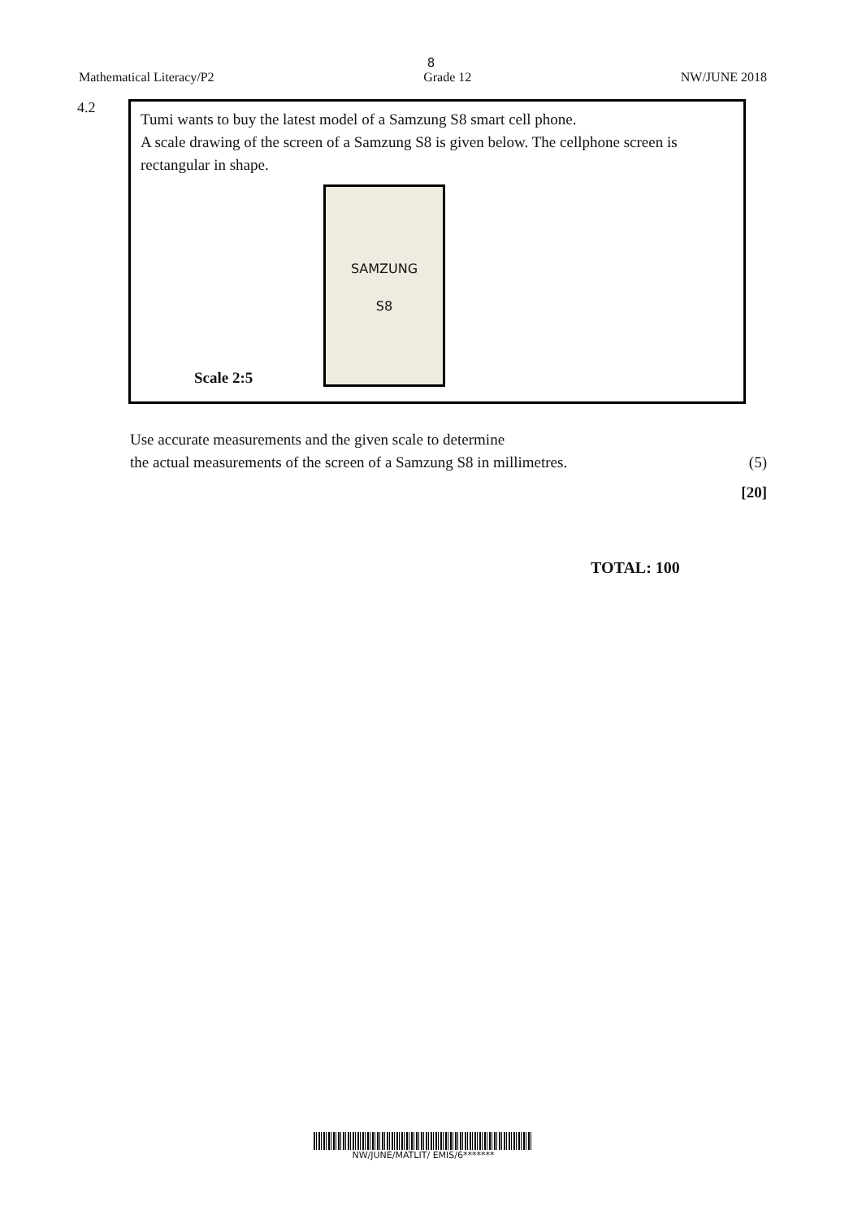8
Mathematical Literacy/P2 Grade 12 NW/JUNE 2018
4.2
Tumi wants to buy the latest model of a Samzung S8 smart cell phone.
A scale drawing of the screen of a Samzung S8 is given below. The cellphone screen is rectangular in shape.
SAMZUNG
S8
Scale 2:5
Use accurate measurements and the given scale to determine
the actual measurements of the screen of a Samzung S8 in millimetres. (5)
[20]
TOTAL: 100
NW/JUNE/MATLIT/ EMIS/6*******